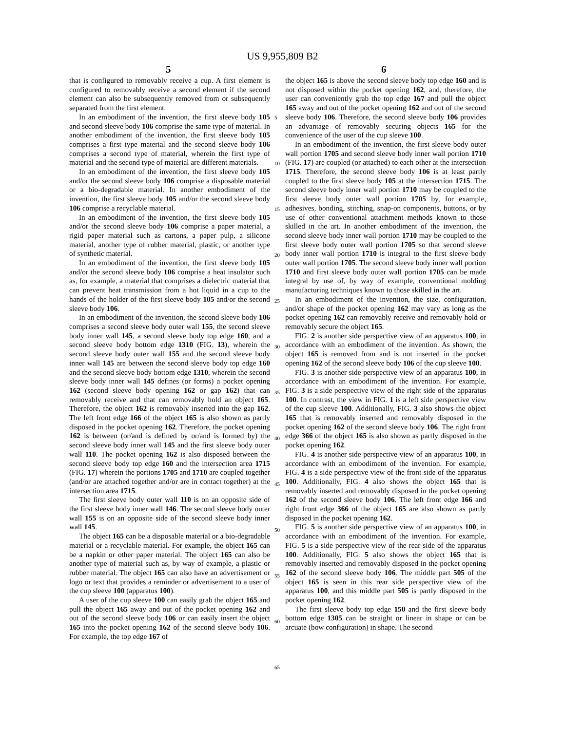US 9,955,809 B2
5 6
that is configured to removably receive a cup. A first element is configured to removably receive a second element if the second element can also be subsequently removed from or subsequently separated from the first element.
In an embodiment of the invention, the first sleeve body 105 and second sleeve body 106 comprise the same type of material. In another embodiment of the invention, the first sleeve body 105 comprises a first type material and the second sleeve body 106 comprises a second type of material, wherein the first type of material and the second type of material are different materials.
In an embodiment of the invention, the first sleeve body 105 and/or the second sleeve body 106 comprise a disposable material or a bio-degradable material. In another embodiment of the invention, the first sleeve body 105 and/or the second sleeve body 106 comprise a recyclable material.
In an embodiment of the invention, the first sleeve body 105 and/or the second sleeve body 106 comprise a paper material, a rigid paper material such as cartons, a paper pulp, a silicone material, another type of rubber material, plastic, or another type of synthetic material.
In an embodiment of the invention, the first sleeve body 105 and/or the second sleeve body 106 comprise a heat insulator such as, for example, a material that comprises a dielectric material that can prevent heat transmission from a hot liquid in a cup to the hands of the holder of the first sleeve body 105 and/or the second sleeve body 106.
In an embodiment of the invention, the second sleeve body 106 comprises a second sleeve body outer wall 155, the second sleeve body inner wall 145, a second sleeve body top edge 160, and a second sleeve body bottom edge 1310 (FIG. 13), wherein the second sleeve body outer wall 155 and the second sleeve body inner wall 145 are between the second sleeve body top edge 160 and the second sleeve body bottom edge 1310, wherein the second sleeve body inner wall 145 defines (or forms) a pocket opening 162 (second sleeve body opening 162 or gap 162) that can removably receive and that can removably hold an object 165. Therefore, the object 162 is removably inserted into the gap 162. The left front edge 166 of the object 165 is also shown as partly disposed in the pocket opening 162. Therefore, the pocket opening 162 is between (or/and is defined by or/and is formed by) the second sleeve body inner wall 145 and the first sleeve body outer wall 110. The pocket opening 162 is also disposed between the second sleeve body top edge 160 and the intersection area 1715 (FIG. 17) wherein the portions 1705 and 1710 are coupled together (and/or are attached together and/or are in contact together) at the intersection area 1715.
The first sleeve body outer wall 110 is on an opposite side of the first sleeve body inner wall 146. The second sleeve body outer wall 155 is on an opposite side of the second sleeve body inner wall 145.
The object 165 can be a disposable material or a bio-degradable material or a recyclable material. For example, the object 165 can be a napkin or other paper material. The object 165 can also be another type of material such as, by way of example, a plastic or rubber material. The object 165 can also have an advertisement or logo or text that provides a reminder or advertisement to a user of the cup sleeve 100 (apparatus 100).
A user of the cup sleeve 100 can easily grab the object 165 and pull the object 165 away and out of the pocket opening 162 and out of the second sleeve body 106 or can easily insert the object 165 into the pocket opening 162 of the second sleeve body 106. For example, the top edge 167 of
5
10
15
20
25
30
35
40
45
50
55
60
65
the object 165 is above the second sleeve body top edge 160 and is not disposed within the pocket opening 162, and, therefore, the user can conveniently grab the top edge 167 and pull the object 165 away and out of the pocket opening 162 and out of the second sleeve body 106. Therefore, the second sleeve body 106 provides an advantage of removably securing objects 165 for the convenience of the user of the cup sleeve 100.
In an embodiment of the invention, the first sleeve body outer wall portion 1705 and second sleeve body inner wall portion 1710 (FIG. 17) are coupled (or attached) to each other at the intersection 1715. Therefore, the second sleeve body 106 is at least partly coupled to the first sleeve body 105 at the intersection 1715. The second sleeve body inner wall portion 1710 may be coupled to the first sleeve body outer wall portion 1705 by, for example, adhesives, bonding, stitching, snap-on components, buttons, or by use of other conventional attachment methods known to those skilled in the art. In another embodiment of the invention, the second sleeve body inner wall portion 1710 may be coupled to the first sleeve body outer wall portion 1705 so that second sleeve body inner wall portion 1710 is integral to the first sleeve body outer wall portion 1705. The second sleeve body inner wall portion 1710 and first sleeve body outer wall portion 1705 can be made integral by use of, by way of example, conventional molding manufacturing techniques known to those skilled in the art.
In an embodiment of the invention, the size, configuration, and/or shape of the pocket opening 162 may vary as long as the pocket opening 162 can removably receive and removably hold or removably secure the object 165.
FIG. 2 is another side perspective view of an apparatus 100, in accordance with an embodiment of the invention. As shown, the object 165 is removed from and is not inserted in the pocket opening 162 of the second sleeve body 106 of the cup sleeve 100.
FIG. 3 is another side perspective view of an apparatus 100, in accordance with an embodiment of the invention. For example, FIG. 3 is a side perspective view of the right side of the apparatus 100. In contrast, the view in FIG. 1 is a left side perspective view of the cup sleeve 100. Additionally, FIG. 3 also shows the object 165 that is removably inserted and removably disposed in the pocket opening 162 of the second sleeve body 106. The right front edge 366 of the object 165 is also shown as partly disposed in the pocket opening 162.
FIG. 4 is another side perspective view of an apparatus 100, in accordance with an embodiment of the invention. For example, FIG. 4 is a side perspective view of the front side of the apparatus 100. Additionally, FIG. 4 also shows the object 165 that is removably inserted and removably disposed in the pocket opening 162 of the second sleeve body 106. The left front edge 166 and right front edge 366 of the object 165 are also shown as partly disposed in the pocket opening 162.
FIG. 5 is another side perspective view of an apparatus 100, in accordance with an embodiment of the invention. For example, FIG. 5 is a side perspective view of the rear side of the apparatus 100. Additionally, FIG. 5 also shows the object 165 that is removably inserted and removably disposed in the pocket opening 162 of the second sleeve body 106. The middle part 505 of the object 165 is seen in this rear side perspective view of the apparatus 100, and this middle part 505 is partly disposed in the pocket opening 162.
The first sleeve body top edge 150 and the first sleeve body bottom edge 1305 can be straight or linear in shape or can be arcuate (bow configuration) in shape. The second